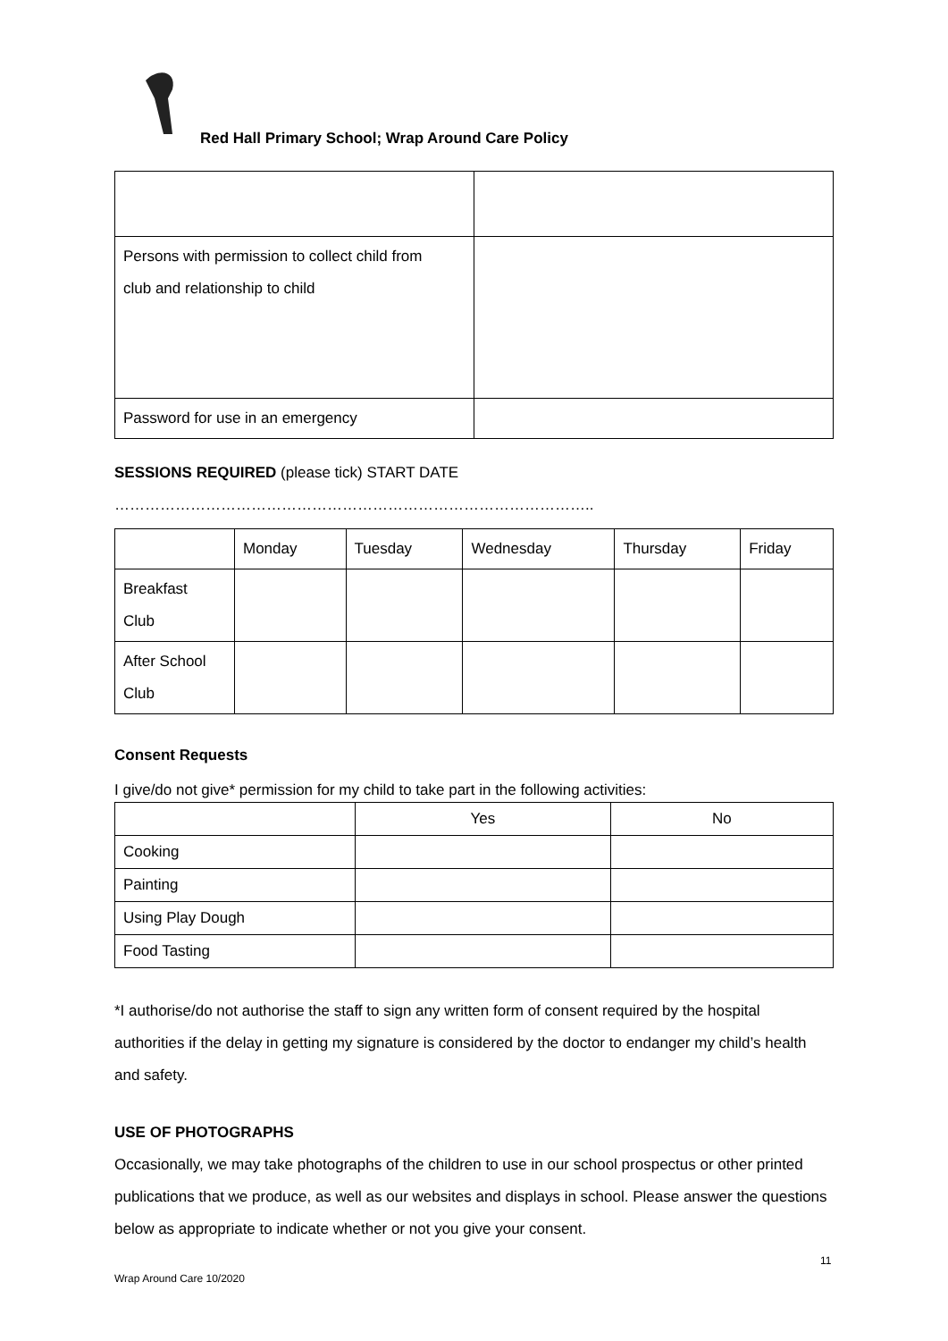Red Hall Primary School; Wrap Around Care Policy
| Persons with permission to collect child from club and relationship to child | |
| Password for use in an emergency | |
SESSIONS REQUIRED (please tick) START DATE …………………………………………………………………………………..
| | Monday | Tuesday | Wednesday | Thursday | Friday |
| Breakfast Club | | | | | |
| After School Club | | | | | |
Consent Requests
I give/do not give* permission for my child to take part in the following activities:
| | Yes | No |
| Cooking | | |
| Painting | | |
| Using Play Dough | | |
| Food Tasting | | |
*I authorise/do not authorise the staff to sign any written form of consent required by the hospital authorities if the delay in getting my signature is considered by the doctor to endanger my child’s health and safety.
USE OF PHOTOGRAPHS
Occasionally, we may take photographs of the children to use in our school prospectus or other printed publications that we produce, as well as our websites and displays in school. Please answer the questions below as appropriate to indicate whether or not you give your consent.
11
Wrap Around Care 10/2020